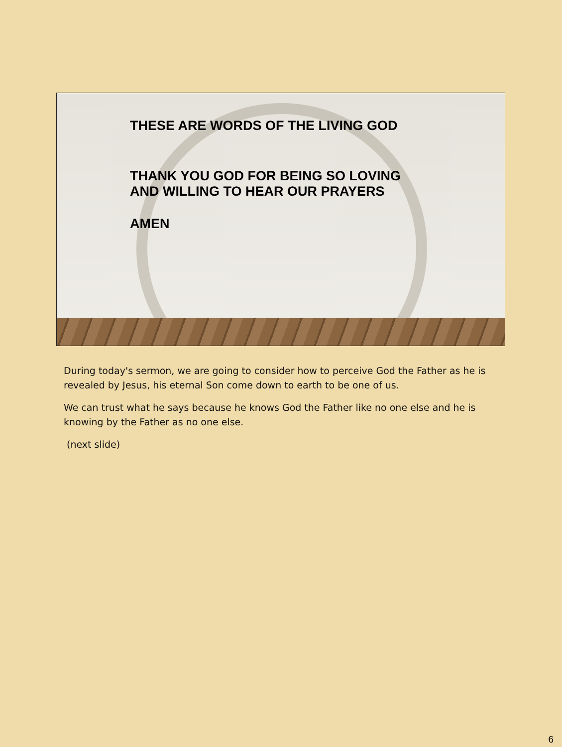THESE ARE WORDS OF THE LIVING GOD
THANK YOU GOD FOR BEING SO LOVING
AND WILLING TO HEAR OUR PRAYERS
AMEN
During today's sermon, we are going to consider how to perceive God the Father as he is revealed by Jesus, his eternal Son come down to earth to be one of us.
We can trust what he says because he knows God the Father like no one else and he is knowing by the Father as no one else.
(next slide)
6